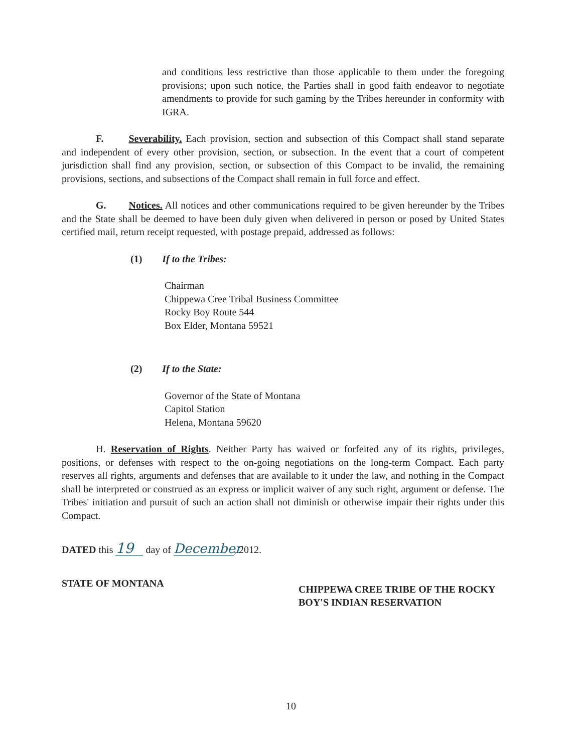and conditions less restrictive than those applicable to them under the foregoing provisions; upon such notice, the Parties shall in good faith endeavor to negotiate amendments to provide for such gaming by the Tribes hereunder in conformity with IGRA.
F. Severability. Each provision, section and subsection of this Compact shall stand separate and independent of every other provision, section, or subsection. In the event that a court of competent jurisdiction shall find any provision, section, or subsection of this Compact to be invalid, the remaining provisions, sections, and subsections of the Compact shall remain in full force and effect.
G. Notices. All notices and other communications required to be given hereunder by the Tribes and the State shall be deemed to have been duly given when delivered in person or posed by United States certified mail, return receipt requested, with postage prepaid, addressed as follows:
(1) If to the Tribes:
Chairman
Chippewa Cree Tribal Business Committee
Rocky Boy Route 544
Box Elder, Montana 59521
(2) If to the State:
Governor of the State of Montana
Capitol Station
Helena, Montana 59620
H. Reservation of Rights. Neither Party has waived or forfeited any of its rights, privileges, positions, or defenses with respect to the on-going negotiations on the long-term Compact. Each party reserves all rights, arguments and defenses that are available to it under the law, and nothing in the Compact shall be interpreted or construed as an express or implicit waiver of any such right, argument or defense. The Tribes' initiation and pursuit of such an action shall not diminish or otherwise impair their rights under this Compact.
DATED this 19 day of December, 2012.
STATE OF MONTANA
CHIPPEWA CREE TRIBE OF THE ROCKY BOY'S INDIAN RESERVATION
10